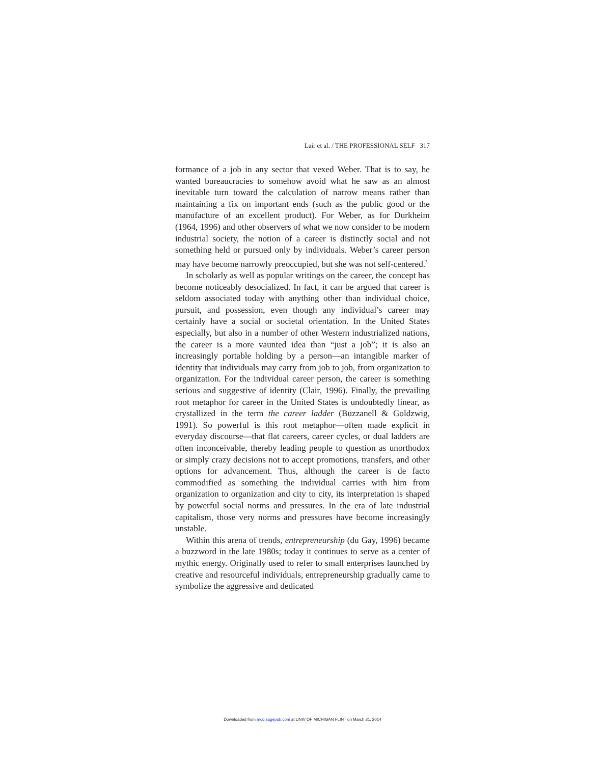Lair et al. / THE PROFESSIONAL SELF 317
formance of a job in any sector that vexed Weber. That is to say, he wanted bureaucracies to somehow avoid what he saw as an almost inevitable turn toward the calculation of narrow means rather than maintaining a fix on important ends (such as the public good or the manufacture of an excellent product). For Weber, as for Durkheim (1964, 1996) and other observers of what we now consider to be modern industrial society, the notion of a career is distinctly social and not something held or pursued only by individuals. Weber’s career person may have become narrowly preoccupied, but she was not self-centered.<sup>3</sup>
In scholarly as well as popular writings on the career, the concept has become noticeably desocialized. In fact, it can be argued that career is seldom associated today with anything other than individual choice, pursuit, and possession, even though any individual’s career may certainly have a social or societal orientation. In the United States especially, but also in a number of other Western industrialized nations, the career is a more vaunted idea than “just a job”; it is also an increasingly portable holding by a person—an intangible marker of identity that individuals may carry from job to job, from organization to organization. For the individual career person, the career is something serious and suggestive of identity (Clair, 1996). Finally, the prevailing root metaphor for career in the United States is undoubtedly linear, as crystallized in the term the career ladder (Buzzanell & Goldzwig, 1991). So powerful is this root metaphor—often made explicit in everyday discourse—that flat careers, career cycles, or dual ladders are often inconceivable, thereby leading people to question as unorthodox or simply crazy decisions not to accept promotions, transfers, and other options for advancement. Thus, although the career is de facto commodified as something the individual carries with him from organization to organization and city to city, its interpretation is shaped by powerful social norms and pressures. In the era of late industrial capitalism, those very norms and pressures have become increasingly unstable.
Within this arena of trends, entrepreneurship (du Gay, 1996) became a buzzword in the late 1980s; today it continues to serve as a center of mythic energy. Originally used to refer to small enterprises launched by creative and resourceful individuals, entrepreneurship gradually came to symbolize the aggressive and dedicated
Downloaded from mcq.sagepub.com at UNIV OF MICHIGAN FLINT on March 31, 2014